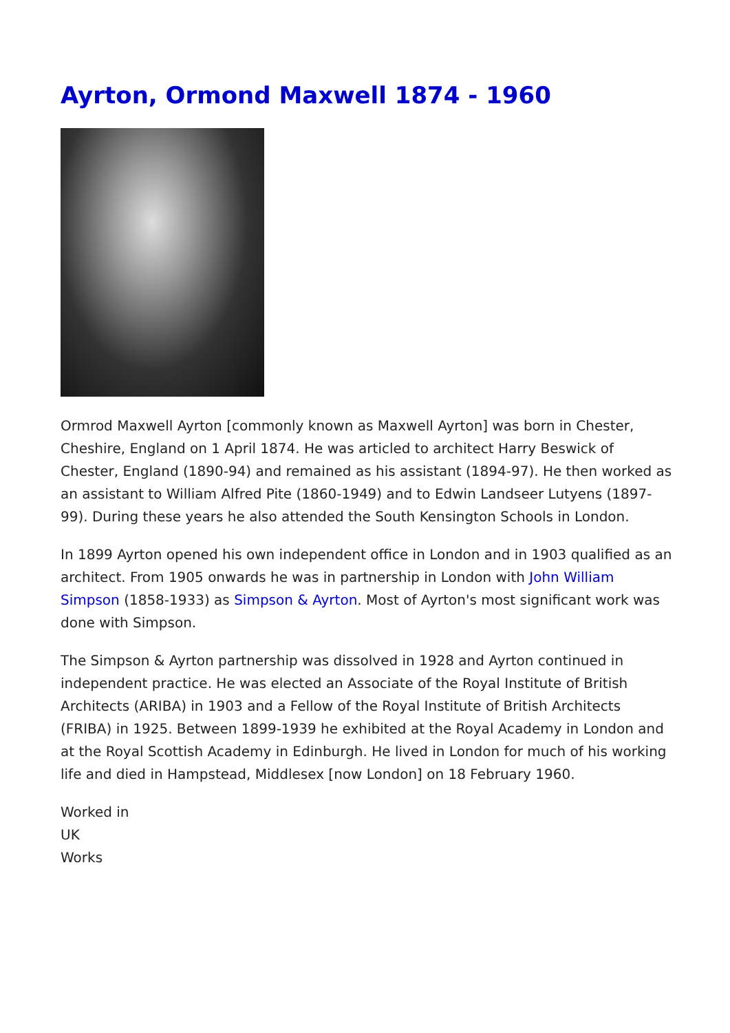Ayrton, Ormond Maxwell 1874 - 1960
Ormrod Maxwell Ayrton [commonly known as Maxwell Ayrton] was born in Chester, Cheshire, England on 1 April 1874. He was articled to architect Harry Beswick of Chester, England (1890-94) and remained as his assistant (1894-97). He then worked as an assistant to William Alfred Pite (1860-1949) and to Edwin Landseer Lutyens (1897-99). During these years he also attended the South Kensington Schools in London.
In 1899 Ayrton opened his own independent office in London and in 1903 qualified as an architect. From 1905 onwards he was in partnership in London with John William Simpson (1858-1933) as Simpson & Ayrton. Most of Ayrton's most significant work was done with Simpson.
The Simpson & Ayrton partnership was dissolved in 1928 and Ayrton continued in independent practice. He was elected an Associate of the Royal Institute of British Architects (ARIBA) in 1903 and a Fellow of the Royal Institute of British Architects (FRIBA) in 1925. Between 1899-1939 he exhibited at the Royal Academy in London and at the Royal Scottish Academy in Edinburgh. He lived in London for much of his working life and died in Hampstead, Middlesex [now London] on 18 February 1960.
Worked in
UK
Works